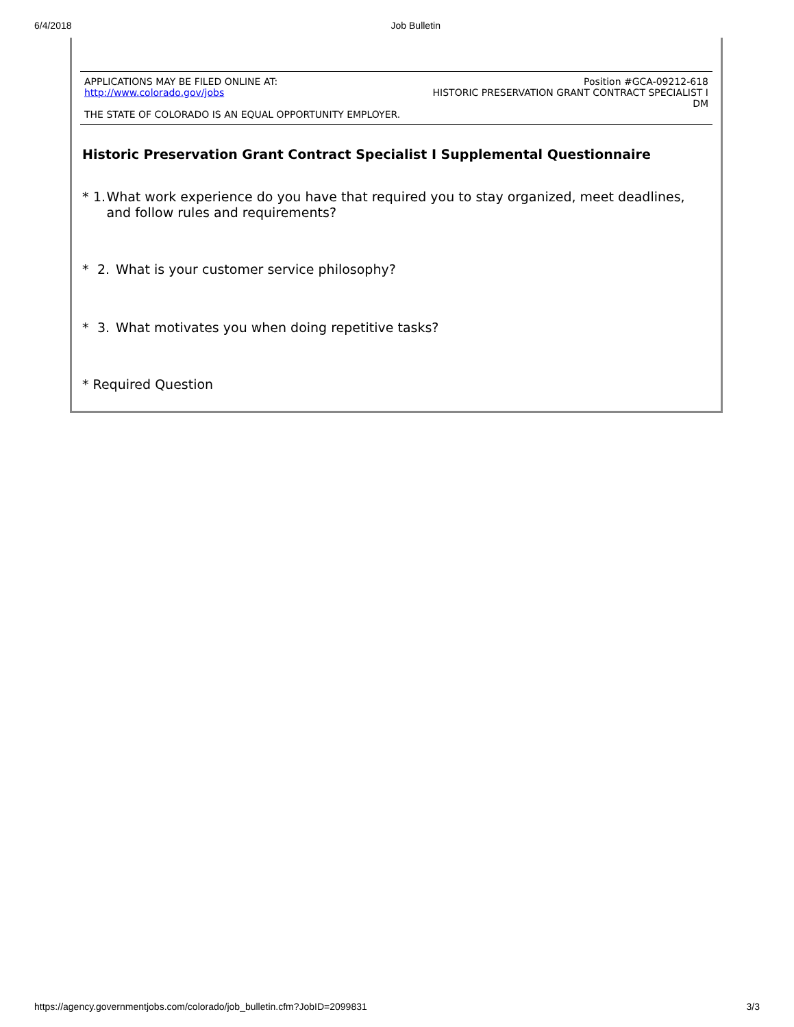6/4/2018 Job Bulletin
APPLICATIONS MAY BE FILED ONLINE AT:
http://www.colorado.gov/jobs
THE STATE OF COLORADO IS AN EQUAL OPPORTUNITY EMPLOYER.
Position #GCA-09212-618
HISTORIC PRESERVATION GRANT CONTRACT SPECIALIST I
DM
Historic Preservation Grant Contract Specialist I Supplemental Questionnaire
* 1. What work experience do you have that required you to stay organized, meet deadlines, and follow rules and requirements?
* 2. What is your customer service philosophy?
* 3. What motivates you when doing repetitive tasks?
* Required Question
https://agency.governmentjobs.com/colorado/job_bulletin.cfm?JobID=2099831 3/3